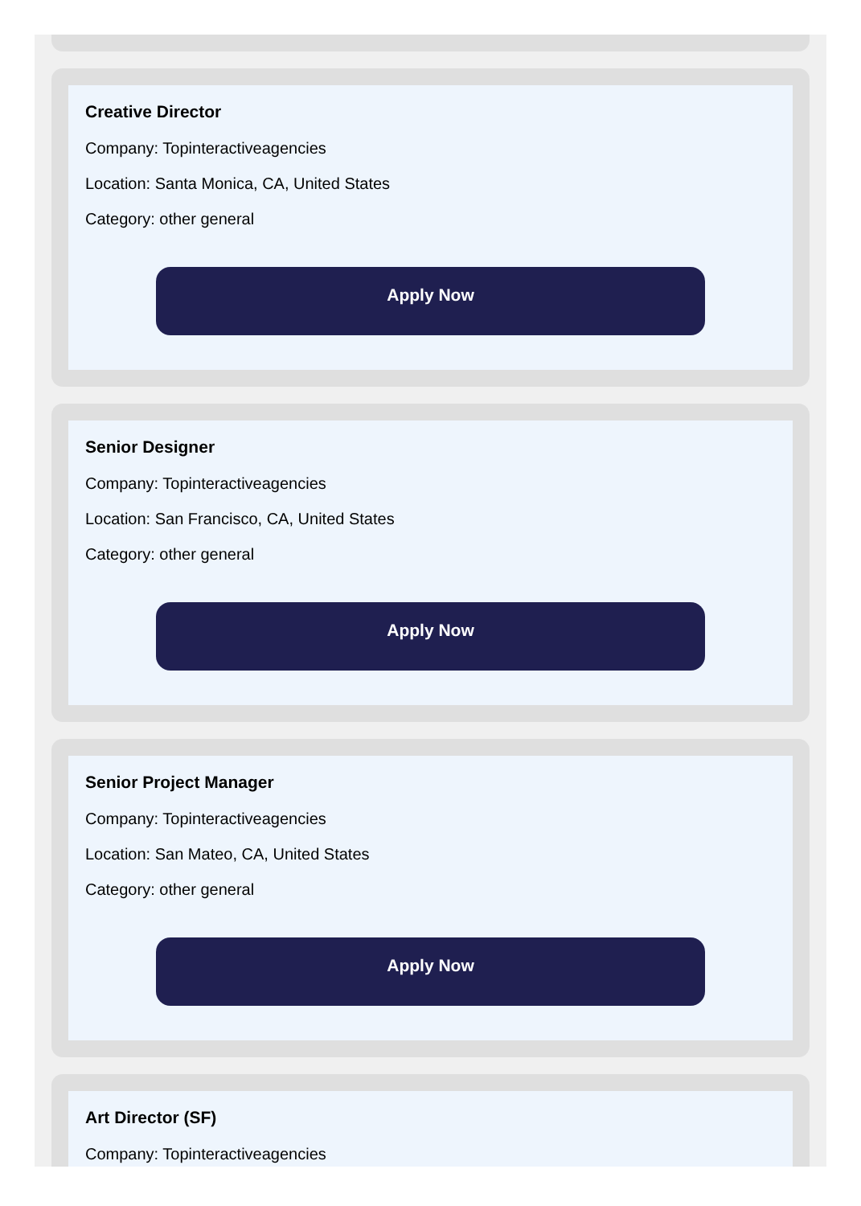Creative Director
Company: Topinteractiveagencies
Location: Santa Monica, CA, United States
Category: other general
Apply Now
Senior Designer
Company: Topinteractiveagencies
Location: San Francisco, CA, United States
Category: other general
Apply Now
Senior Project Manager
Company: Topinteractiveagencies
Location: San Mateo, CA, United States
Category: other general
Apply Now
Art Director (SF)
Company: Topinteractiveagencies